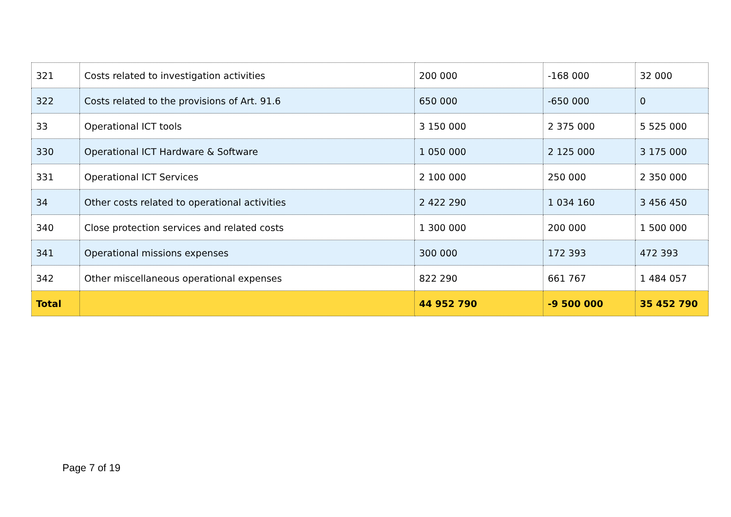| 321 | Costs related to investigation activities | 200 000 | -168 000 | 32 000 |
| 322 | Costs related to the provisions of Art. 91.6 | 650 000 | -650 000 | 0 |
| 33 | Operational ICT tools | 3 150 000 | 2 375 000 | 5 525 000 |
| 330 | Operational ICT Hardware & Software | 1 050 000 | 2 125 000 | 3 175 000 |
| 331 | Operational ICT Services | 2 100 000 | 250 000 | 2 350 000 |
| 34 | Other costs related to operational activities | 2 422 290 | 1 034 160 | 3 456 450 |
| 340 | Close protection services and related costs | 1 300 000 | 200 000 | 1 500 000 |
| 341 | Operational missions expenses | 300 000 | 172 393 | 472 393 |
| 342 | Other miscellaneous operational expenses | 822 290 | 661 767 | 1 484 057 |
| Total | | 44 952 790 | -9 500 000 | 35 452 790 |
Page 7 of 19